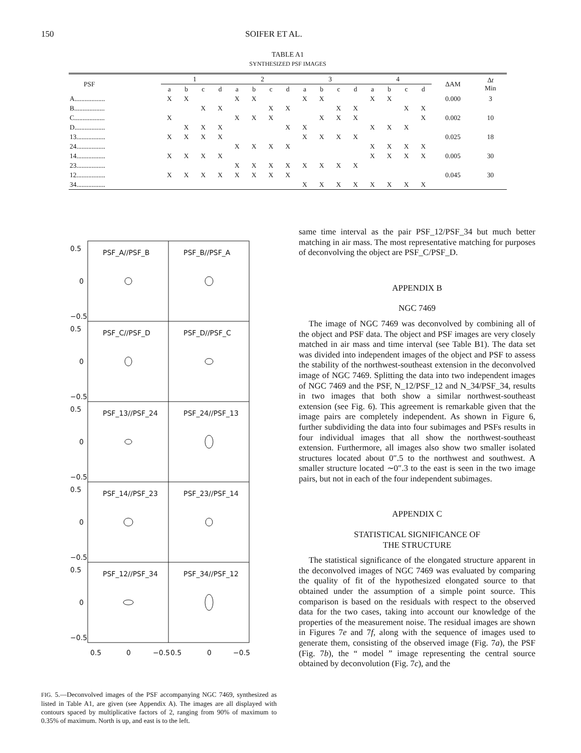150
SOIFER ET AL.
TABLE A1
SYNTHESIZED PSF IMAGES
| PSF | 1 | | | | 2 | | | | 3 | | | | 4 | | | | ΔAM | Δ t Min |
| --- | --- | --- | --- | --- | --- | --- | --- | --- | --- | --- | --- | --- | --- | --- | --- | --- | --- | --- |
| | a | b | c | d | a | b | c | d | a | b | c | d | a | b | c | d | | |
| A.................. | X | X | | | X | X | | | X | X | | | X | X | | | 0.000 | 3 |
| B.................. | | | X | X | | | X | X | | | X | X | | | X | X | | |
| C.................. | X | | | | X | X | X | | | X | X | X | | | | X | 0.002 | 10 |
| D.................. | | X | X | X | | | | X | X | | | | X | X | X | | | |
| 13................. | X | X | X | X | | | | | X | X | X | X | | | | | 0.025 | 18 |
| 24................. | | | | | X | X | X | X | | | | | X | X | X | X | | |
| 14................. | X | X | X | X | | | | | | | | | X | X | X | X | 0.005 | 30 |
| 23................. | | | | | X | X | X | X | X | X | X | X | | | | | | |
| 12................. | X | X | X | X | X | X | X | X | | | | | | | | | 0.045 | 30 |
| 34................. | | | | | | | | | X | X | X | X | X | X | X | X | | |
PSF_A//PSF_B
PSF_B//PSF_A
PSF_C//PSF_D
PSF_D//PSF_C
PSF_13//PSF_24
PSF_24//PSF_13
PSF_14//PSF_23
PSF_23//PSF_14
PSF_12//PSF_34
PSF_34//PSF_12
0.5
0
−0.5
0.5
0
−0.5
0.5
0
−0.5
0.5
0
−0.5
0.5
0
−0.5
0.5
0
−0.5
0.5
0
−0.5
FIG. 5.—Deconvolved images of the PSF accompanying NGC 7469, synthesized as listed in Table A1, are given (see Appendix A). The images are all displayed with contours spaced by multiplicative factors of 2, ranging from 90% of maximum to 0.35% of maximum. North is up, and east is to the left.
same time interval as the pair PSF_12/PSF_34 but much better matching in air mass. The most representative matching for purposes of deconvolving the object are PSF_C/PSF_D.
APPENDIX B
NGC 7469
The image of NGC 7469 was deconvolved by combining all of the object and PSF data. The object and PSF images are very closely matched in air mass and time interval (see Table B1). The data set was divided into independent images of the object and PSF to assess the stability of the northwest-southeast extension in the deconvolved image of NGC 7469. Splitting the data into two independent images of NGC 7469 and the PSF, N_12/PSF_12 and N_34/PSF_34, results in two images that both show a similar northwest-southeast extension (see Fig. 6). This agreement is remarkable given that the image pairs are completely independent. As shown in Figure 6, further subdividing the data into four subimages and PSFs results in four individual images that all show the northwest-southeast extension. Furthermore, all images also show two smaller isolated structures located about 0″.5 to the northwest and southwest. A smaller structure located ∼0″.3 to the east is seen in the two image pairs, but not in each of the four independent subimages.
APPENDIX C
STATISTICAL SIGNIFICANCE OF
THE STRUCTURE
The statistical significance of the elongated structure apparent in the deconvolved images of NGC 7469 was evaluated by comparing the quality of fit of the hypothesized elongated source to that obtained under the assumption of a simple point source. This comparison is based on the residuals with respect to the observed data for the two cases, taking into account our knowledge of the properties of the measurement noise. The residual images are shown in Figures 7e and 7f, along with the sequence of images used to generate them, consisting of the observed image (Fig. 7a), the PSF (Fig. 7b), the “ model ” image representing the central source obtained by deconvolution (Fig. 7c), and the